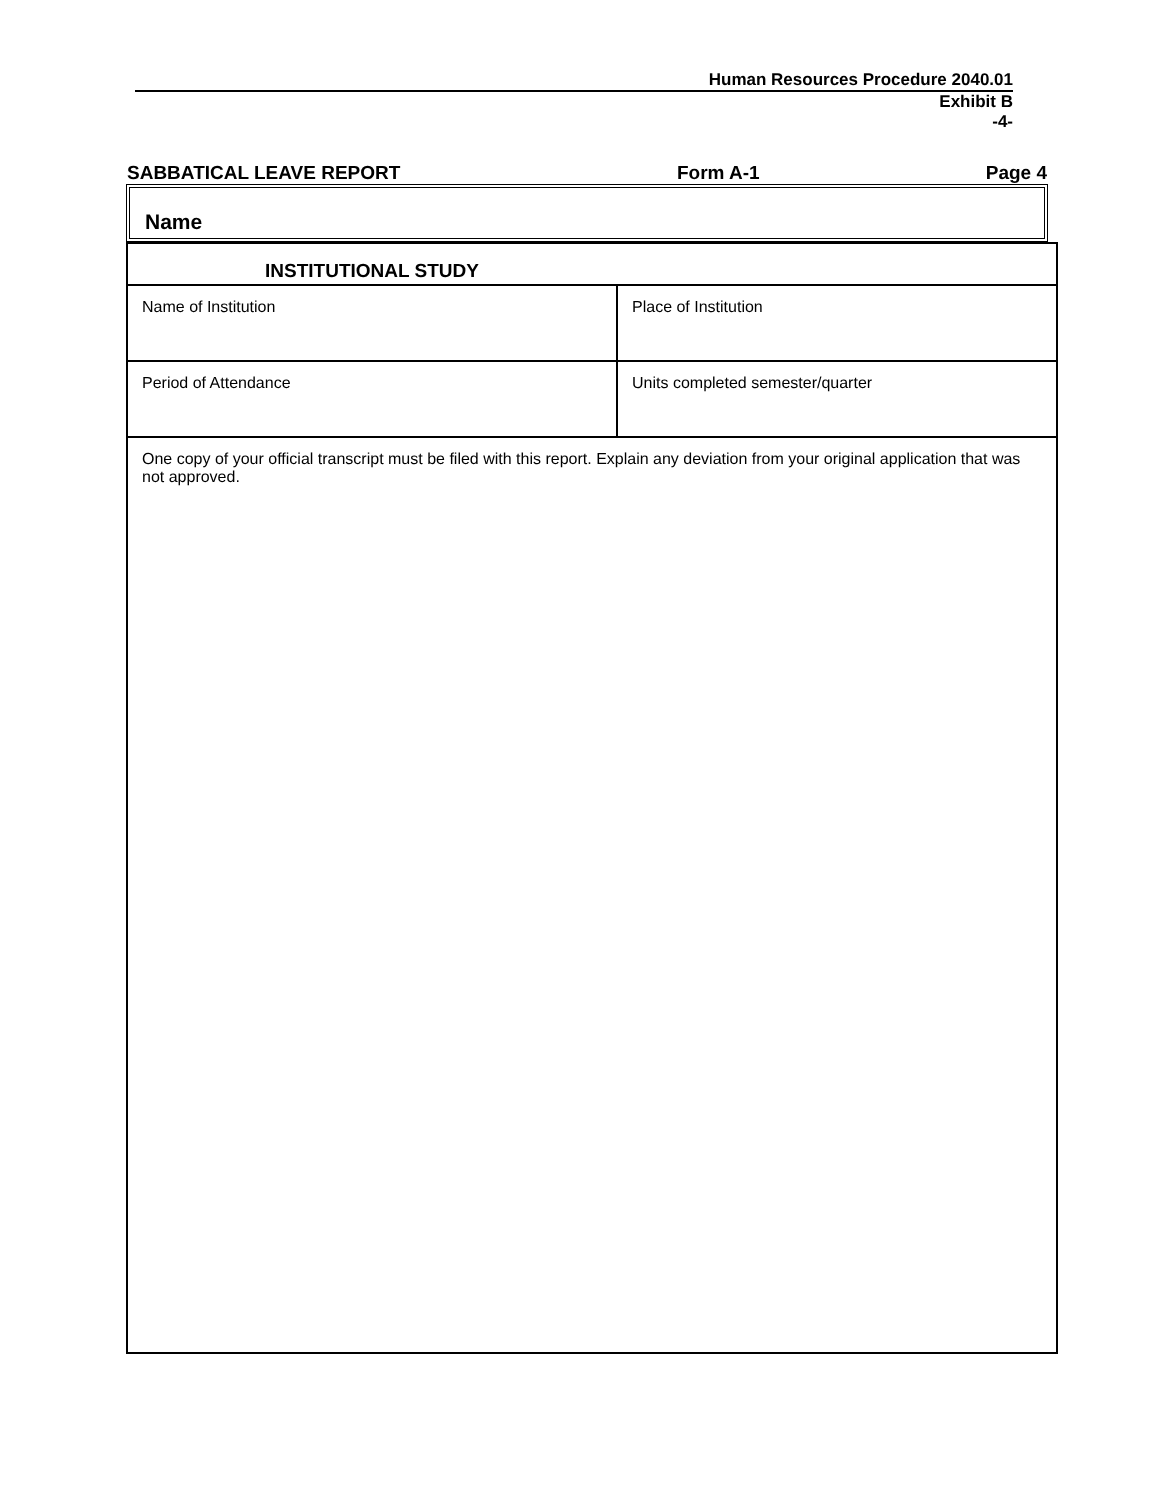Human Resources Procedure 2040.01
Exhibit B
-4-
SABBATICAL LEAVE REPORT Form A-1 Page 4
Name
| INSTITUTIONAL STUDY | |
| Name of Institution | Place of Institution |
| Period of Attendance | Units completed semester/quarter |
| One copy of your official transcript must be filed with this report. Explain any deviation from your original application that was not approved. | |